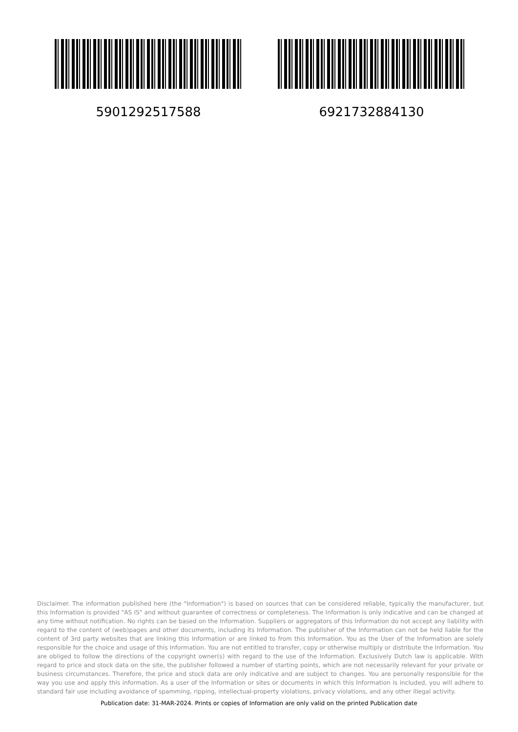5901292517588 6921732884130
Disclaimer. The information published here (the "Information") is based on sources that can be considered reliable, typically the manufacturer, but this Information is provided "AS IS" and without guarantee of correctness or completeness. The Information is only indicative and can be changed at any time without notification. No rights can be based on the Information. Suppliers or aggregators of this Information do not accept any liability with regard to the content of (web)pages and other documents, including its Information. The publisher of the Information can not be held liable for the content of 3rd party websites that are linking this Information or are linked to from this Information. You as the User of the Information are solely responsible for the choice and usage of this Information. You are not entitled to transfer, copy or otherwise multiply or distribute the Information. You are obliged to follow the directions of the copyright owner(s) with regard to the use of the Information. Exclusively Dutch law is applicable. With regard to price and stock data on the site, the publisher followed a number of starting points, which are not necessarily relevant for your private or business circumstances. Therefore, the price and stock data are only indicative and are subject to changes. You are personally responsible for the way you use and apply this information. As a user of the Information or sites or documents in which this Information is included, you will adhere to standard fair use including avoidance of spamming, ripping, intellectual-property violations, privacy violations, and any other illegal activity.
Publication date: 31-MAR-2024. Prints or copies of Information are only valid on the printed Publication date